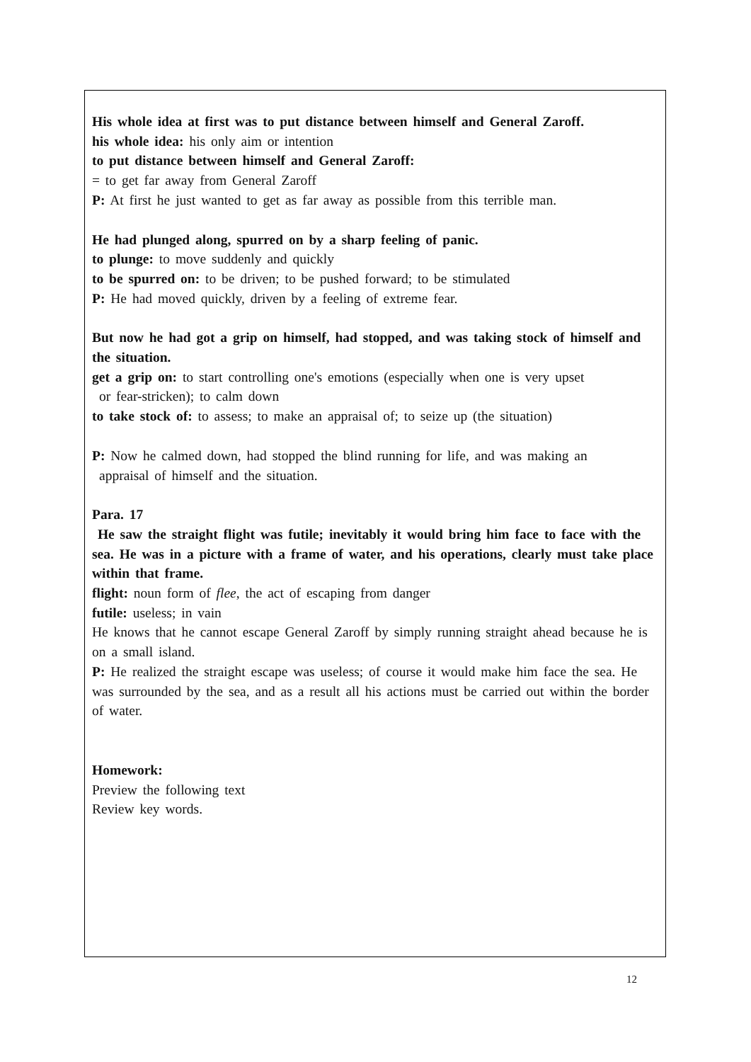His whole idea at first was to put distance between himself and General Zaroff.
his whole idea: his only aim or intention
to put distance between himself and General Zaroff:
= to get far away from General Zaroff
P: At first he just wanted to get as far away as possible from this terrible man.
He had plunged along, spurred on by a sharp feeling of panic.
to plunge: to move suddenly and quickly
to be spurred on: to be driven; to be pushed forward; to be stimulated
P: He had moved quickly, driven by a feeling of extreme fear.
But now he had got a grip on himself, had stopped, and was taking stock of himself and the situation.
get a grip on: to start controlling one's emotions (especially when one is very upset
or fear-stricken); to calm down
to take stock of: to assess; to make an appraisal of; to seize up (the situation)
P: Now he calmed down, had stopped the blind running for life, and was making an
appraisal of himself and the situation.
Para. 17
He saw the straight flight was futile; inevitably it would bring him face to face with the sea. He was in a picture with a frame of water, and his operations, clearly must take place within that frame.
flight: noun form of flee, the act of escaping from danger
futile: useless; in vain
He knows that he cannot escape General Zaroff by simply running straight ahead because he is on a small island.
P: He realized the straight escape was useless; of course it would make him face the sea. He was surrounded by the sea, and as a result all his actions must be carried out within the border of water.
Homework:
Preview the following text
Review key words.
12